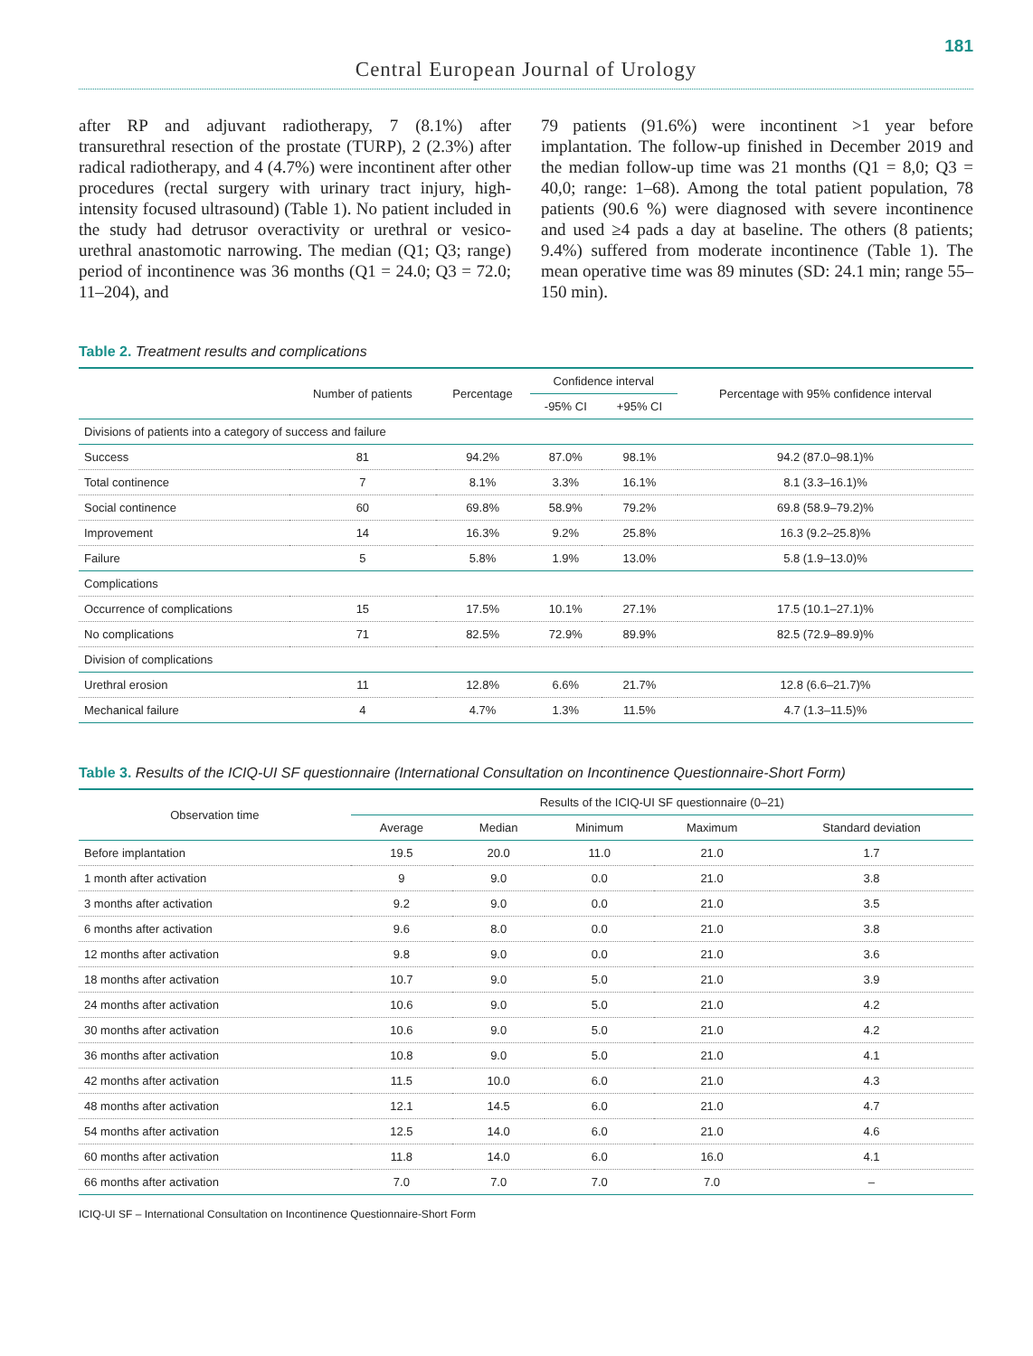181
Central European Journal of Urology
after RP and adjuvant radiotherapy, 7 (8.1%) after transurethral resection of the prostate (TURP), 2 (2.3%) after radical radiotherapy, and 4 (4.7%) were incontinent after other procedures (rectal surgery with urinary tract injury, high-intensity focused ultrasound) (Table 1). No patient included in the study had detrusor overactivity or urethral or vesico-urethral anastomotic narrowing. The median (Q1; Q3; range) period of incontinence was 36 months (Q1 = 24.0; Q3 = 72.0; 11–204), and
79 patients (91.6%) were incontinent >1 year before implantation. The follow-up finished in December 2019 and the median follow-up time was 21 months (Q1 = 8,0; Q3 = 40,0; range: 1–68). Among the total patient population, 78 patients (90.6 %) were diagnosed with severe incontinence and used ≥4 pads a day at baseline. The others (8 patients; 9.4%) suffered from moderate incontinence (Table 1). The mean operative time was 89 minutes (SD: 24.1 min; range 55–150 min).
Table 2. Treatment results and complications
| | Number of patients | Percentage | Confidence interval | | Percentage with 95% confidence interval |
| --- | --- | --- | --- | --- | --- |
| | | | -95% CI | +95% CI | |
| Divisions of patients into a category of success and failure | | | | | |
| Success | 81 | 94.2% | 87.0% | 98.1% | 94.2 (87.0–98.1)% |
| Total continence | 7 | 8.1% | 3.3% | 16.1% | 8.1 (3.3–16.1)% |
| Social continence | 60 | 69.8% | 58.9% | 79.2% | 69.8 (58.9–79.2)% |
| Improvement | 14 | 16.3% | 9.2% | 25.8% | 16.3 (9.2–25.8)% |
| Failure | 5 | 5.8% | 1.9% | 13.0% | 5.8 (1.9–13.0)% |
| Complications | | | | | |
| Occurrence of complications | 15 | 17.5% | 10.1% | 27.1% | 17.5 (10.1–27.1)% |
| No complications | 71 | 82.5% | 72.9% | 89.9% | 82.5 (72.9–89.9)% |
| Division of complications | | | | | |
| Urethral erosion | 11 | 12.8% | 6.6% | 21.7% | 12.8 (6.6–21.7)% |
| Mechanical failure | 4 | 4.7% | 1.3% | 11.5% | 4.7 (1.3–11.5)% |
Table 3. Results of the ICIQ-UI SF questionnaire (International Consultation on Incontinence Questionnaire-Short Form)
| Observation time | Results of the ICIQ-UI SF questionnaire (0–21) | | | | |
| --- | --- | --- | --- | --- | --- |
| | Average | Median | Minimum | Maximum | Standard deviation |
| Before implantation | 19.5 | 20.0 | 11.0 | 21.0 | 1.7 |
| 1 month after activation | 9 | 9.0 | 0.0 | 21.0 | 3.8 |
| 3 months after activation | 9.2 | 9.0 | 0.0 | 21.0 | 3.5 |
| 6 months after activation | 9.6 | 8.0 | 0.0 | 21.0 | 3.8 |
| 12 months after activation | 9.8 | 9.0 | 0.0 | 21.0 | 3.6 |
| 18 months after activation | 10.7 | 9.0 | 5.0 | 21.0 | 3.9 |
| 24 months after activation | 10.6 | 9.0 | 5.0 | 21.0 | 4.2 |
| 30 months after activation | 10.6 | 9.0 | 5.0 | 21.0 | 4.2 |
| 36 months after activation | 10.8 | 9.0 | 5.0 | 21.0 | 4.1 |
| 42 months after activation | 11.5 | 10.0 | 6.0 | 21.0 | 4.3 |
| 48 months after activation | 12.1 | 14.5 | 6.0 | 21.0 | 4.7 |
| 54 months after activation | 12.5 | 14.0 | 6.0 | 21.0 | 4.6 |
| 60 months after activation | 11.8 | 14.0 | 6.0 | 16.0 | 4.1 |
| 66 months after activation | 7.0 | 7.0 | 7.0 | 7.0 | – |
ICIQ-UI SF – International Consultation on Incontinence Questionnaire-Short Form